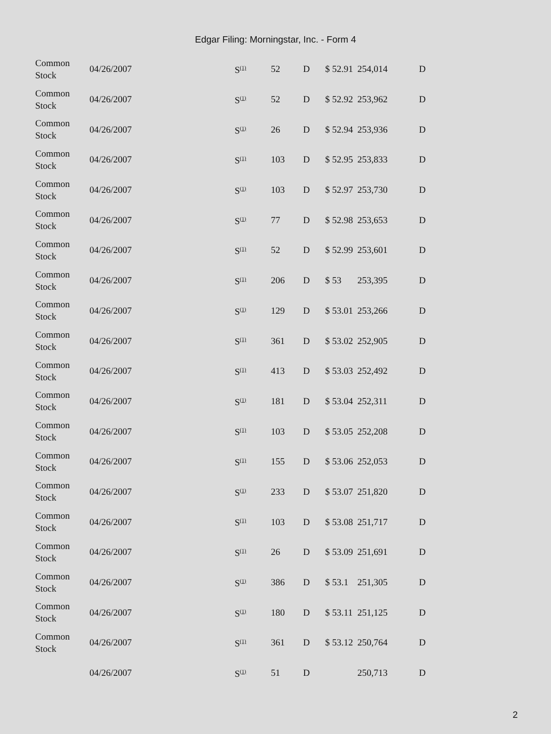Edgar Filing: Morningstar, Inc. - Form 4
| Common Stock | 04/26/2007 | S<sup>(1)</sup> | 52 | D | $ 52.91 | 254,014 | D |
| Common Stock | 04/26/2007 | S<sup>(1)</sup> | 52 | D | $ 52.92 | 253,962 | D |
| Common Stock | 04/26/2007 | S<sup>(1)</sup> | 26 | D | $ 52.94 | 253,936 | D |
| Common Stock | 04/26/2007 | S<sup>(1)</sup> | 103 | D | $ 52.95 | 253,833 | D |
| Common Stock | 04/26/2007 | S<sup>(1)</sup> | 103 | D | $ 52.97 | 253,730 | D |
| Common Stock | 04/26/2007 | S<sup>(1)</sup> | 77 | D | $ 52.98 | 253,653 | D |
| Common Stock | 04/26/2007 | S<sup>(1)</sup> | 52 | D | $ 52.99 | 253,601 | D |
| Common Stock | 04/26/2007 | S<sup>(1)</sup> | 206 | D | $ 53 | 253,395 | D |
| Common Stock | 04/26/2007 | S<sup>(1)</sup> | 129 | D | $ 53.01 | 253,266 | D |
| Common Stock | 04/26/2007 | S<sup>(1)</sup> | 361 | D | $ 53.02 | 252,905 | D |
| Common Stock | 04/26/2007 | S<sup>(1)</sup> | 413 | D | $ 53.03 | 252,492 | D |
| Common Stock | 04/26/2007 | S<sup>(1)</sup> | 181 | D | $ 53.04 | 252,311 | D |
| Common Stock | 04/26/2007 | S<sup>(1)</sup> | 103 | D | $ 53.05 | 252,208 | D |
| Common Stock | 04/26/2007 | S<sup>(1)</sup> | 155 | D | $ 53.06 | 252,053 | D |
| Common Stock | 04/26/2007 | S<sup>(1)</sup> | 233 | D | $ 53.07 | 251,820 | D |
| Common Stock | 04/26/2007 | S<sup>(1)</sup> | 103 | D | $ 53.08 | 251,717 | D |
| Common Stock | 04/26/2007 | S<sup>(1)</sup> | 26 | D | $ 53.09 | 251,691 | D |
| Common Stock | 04/26/2007 | S<sup>(1)</sup> | 386 | D | $ 53.1 | 251,305 | D |
| Common Stock | 04/26/2007 | S<sup>(1)</sup> | 180 | D | $ 53.11 | 251,125 | D |
| Common Stock | 04/26/2007 | S<sup>(1)</sup> | 361 | D | $ 53.12 | 250,764 | D |
| | 04/26/2007 | S<sup>(1)</sup> | 51 | D | | 250,713 | D |
2